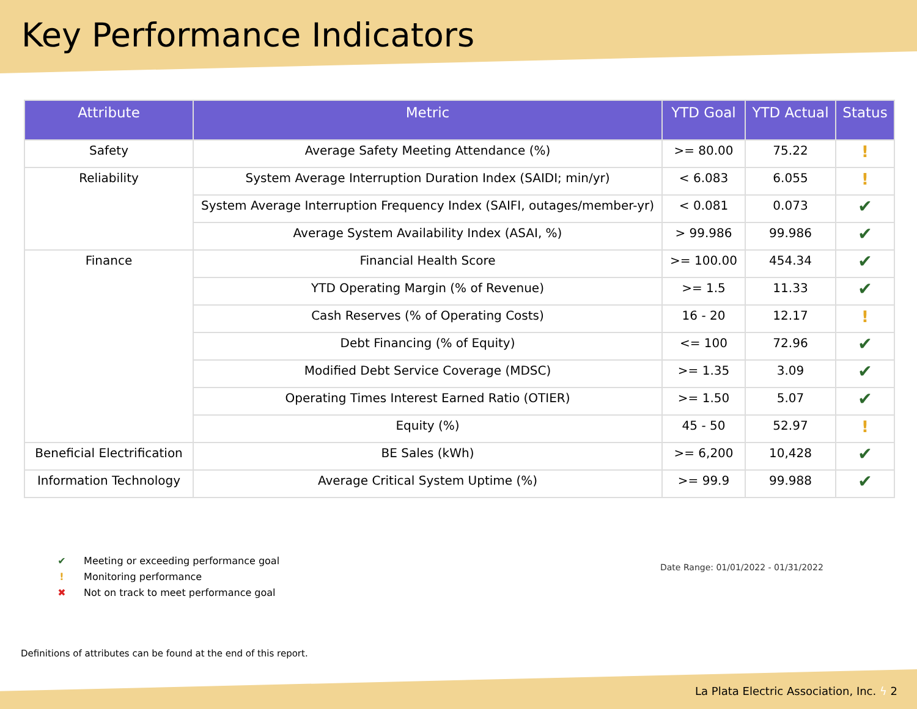Key Performance Indicators
| Attribute | Metric | YTD Goal | YTD Actual | Status |
| --- | --- | --- | --- | --- |
| Safety | Average Safety Meeting Attendance (%) | >= 80.00 | 75.22 | ! |
| Reliability | System Average Interruption Duration Index (SAIDI; min/yr) | < 6.083 | 6.055 | ! |
| | System Average Interruption Frequency Index (SAIFI, outages/member-yr) | < 0.081 | 0.073 | ✔ |
| | Average System Availability Index (ASAI, %) | > 99.986 | 99.986 | ✔ |
| Finance | Financial Health Score | >= 100.00 | 454.34 | ✔ |
| | YTD Operating Margin (% of Revenue) | >= 1.5 | 11.33 | ✔ |
| | Cash Reserves (% of Operating Costs) | 16 - 20 | 12.17 | ! |
| | Debt Financing (% of Equity) | <= 100 | 72.96 | ✔ |
| | Modified Debt Service Coverage (MDSC) | >= 1.35 | 3.09 | ✔ |
| | Operating Times Interest Earned Ratio (OTIER) | >= 1.50 | 5.07 | ✔ |
| | Equity (%) | 45 - 50 | 52.97 | ! |
| Beneficial Electrification | BE Sales (kWh) | >= 6,200 | 10,428 | ✔ |
| Information Technology | Average Critical System Uptime (%) | >= 99.9 | 99.988 | ✔ |
✔ Meeting or exceeding performance goal
! Monitoring performance
✖ Not on track to meet performance goal
Date Range: 01/01/2022 - 01/31/2022
Definitions of attributes can be found at the end of this report.
La Plata Electric Association, Inc. ϟ 2